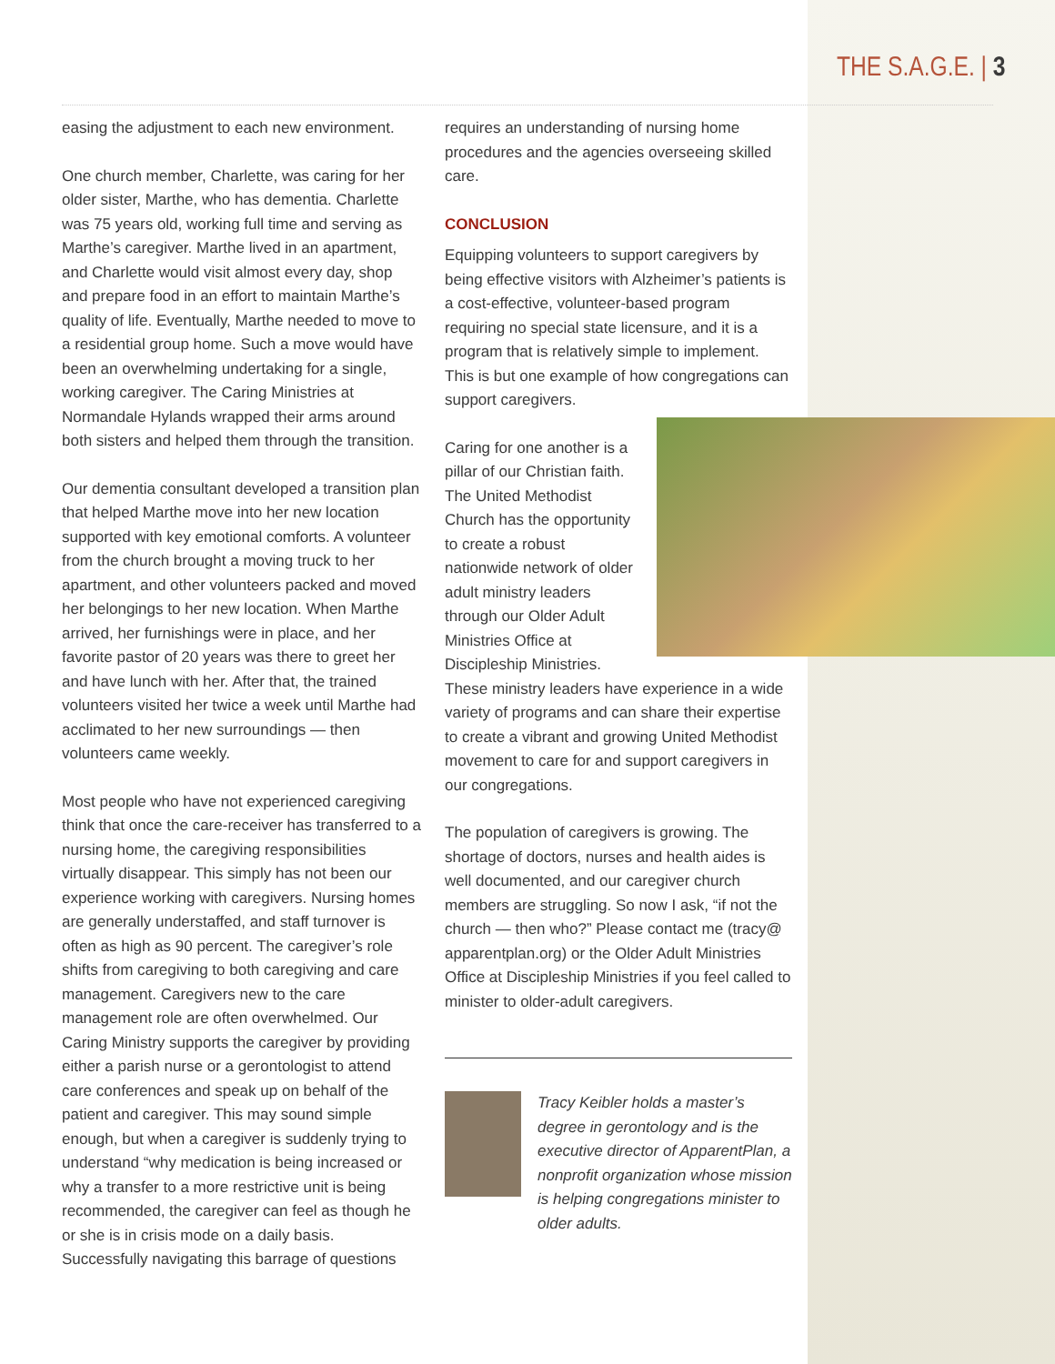THE S.A.G.E. | 3
easing the adjustment to each new environment.
One church member, Charlette, was caring for her older sister, Marthe, who has dementia. Charlette was 75 years old, working full time and serving as Marthe’s caregiver. Marthe lived in an apartment, and Charlette would visit almost every day, shop and prepare food in an effort to maintain Marthe’s quality of life. Eventually, Marthe needed to move to a residential group home. Such a move would have been an overwhelming undertaking for a single, working caregiver. The Caring Ministries at Normandale Hylands wrapped their arms around both sisters and helped them through the transition.
Our dementia consultant developed a transition plan that helped Marthe move into her new location supported with key emotional comforts. A volunteer from the church brought a moving truck to her apartment, and other volunteers packed and moved her belongings to her new location. When Marthe arrived, her furnishings were in place, and her favorite pastor of 20 years was there to greet her and have lunch with her. After that, the trained volunteers visited her twice a week until Marthe had acclimated to her new surroundings — then volunteers came weekly.
Most people who have not experienced caregiving think that once the care-receiver has transferred to a nursing home, the caregiving responsibilities virtually disappear. This simply has not been our experience working with caregivers. Nursing homes are generally understaffed, and staff turnover is often as high as 90 percent. The caregiver’s role shifts from caregiving to both caregiving and care management. Caregivers new to the care management role are often overwhelmed. Our Caring Ministry supports the caregiver by providing either a parish nurse or a gerontologist to attend care conferences and speak up on behalf of the patient and caregiver. This may sound simple enough, but when a caregiver is suddenly trying to understand “why medication is being increased or why a transfer to a more restrictive unit is being recommended, the caregiver can feel as though he or she is in crisis mode on a daily basis. Successfully navigating this barrage of questions
requires an understanding of nursing home procedures and the agencies overseeing skilled care.
CONCLUSION
Equipping volunteers to support caregivers by being effective visitors with Alzheimer’s patients is a cost-effective, volunteer-based program requiring no special state licensure, and it is a program that is relatively simple to implement. This is but one example of how congregations can support caregivers.
Caring for one another is a pillar of our Christian faith. The United Methodist Church has the opportunity to create a robust nationwide network of older adult ministry leaders through our Older Adult Ministries Office at Discipleship Ministries.
These ministry leaders have experience in a wide variety of programs and can share their expertise to create a vibrant and growing United Methodist movement to care for and support caregivers in our congregations.
The population of caregivers is growing. The shortage of doctors, nurses and health aides is well documented, and our caregiver church members are struggling. So now I ask, “if not the church — then who?” Please contact me (tracy@ apparentplan.org) or the Older Adult Ministries Office at Discipleship Ministries if you feel called to minister to older-adult caregivers.
Tracy Keibler holds a master’s degree in gerontology and is the executive director of ApparentPlan, a nonprofit organization whose mission is helping congregations minister to older adults.